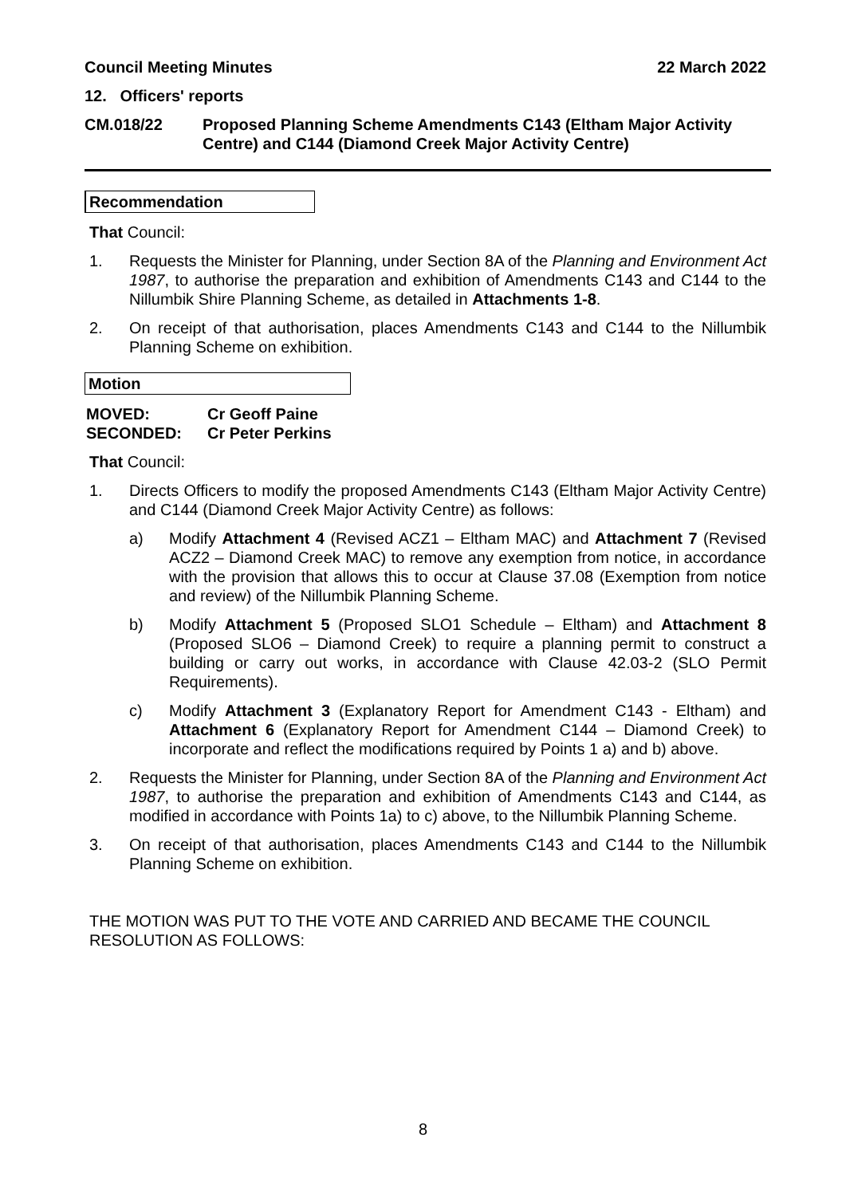Council Meeting Minutes 22 March 2022
12. Officers' reports
CM.018/22 Proposed Planning Scheme Amendments C143 (Eltham Major Activity Centre) and C144 (Diamond Creek Major Activity Centre)
Recommendation
That Council:
1. Requests the Minister for Planning, under Section 8A of the Planning and Environment Act 1987, to authorise the preparation and exhibition of Amendments C143 and C144 to the Nillumbik Shire Planning Scheme, as detailed in Attachments 1-8.
2. On receipt of that authorisation, places Amendments C143 and C144 to the Nillumbik Planning Scheme on exhibition.
Motion
MOVED: Cr Geoff Paine
SECONDED: Cr Peter Perkins
That Council:
1. Directs Officers to modify the proposed Amendments C143 (Eltham Major Activity Centre) and C144 (Diamond Creek Major Activity Centre) as follows:
a) Modify Attachment 4 (Revised ACZ1 – Eltham MAC) and Attachment 7 (Revised ACZ2 – Diamond Creek MAC) to remove any exemption from notice, in accordance with the provision that allows this to occur at Clause 37.08 (Exemption from notice and review) of the Nillumbik Planning Scheme.
b) Modify Attachment 5 (Proposed SLO1 Schedule – Eltham) and Attachment 8 (Proposed SLO6 – Diamond Creek) to require a planning permit to construct a building or carry out works, in accordance with Clause 42.03-2 (SLO Permit Requirements).
c) Modify Attachment 3 (Explanatory Report for Amendment C143 - Eltham) and Attachment 6 (Explanatory Report for Amendment C144 – Diamond Creek) to incorporate and reflect the modifications required by Points 1 a) and b) above.
2. Requests the Minister for Planning, under Section 8A of the Planning and Environment Act 1987, to authorise the preparation and exhibition of Amendments C143 and C144, as modified in accordance with Points 1a) to c) above, to the Nillumbik Planning Scheme.
3. On receipt of that authorisation, places Amendments C143 and C144 to the Nillumbik Planning Scheme on exhibition.
THE MOTION WAS PUT TO THE VOTE AND CARRIED AND BECAME THE COUNCIL RESOLUTION AS FOLLOWS:
8